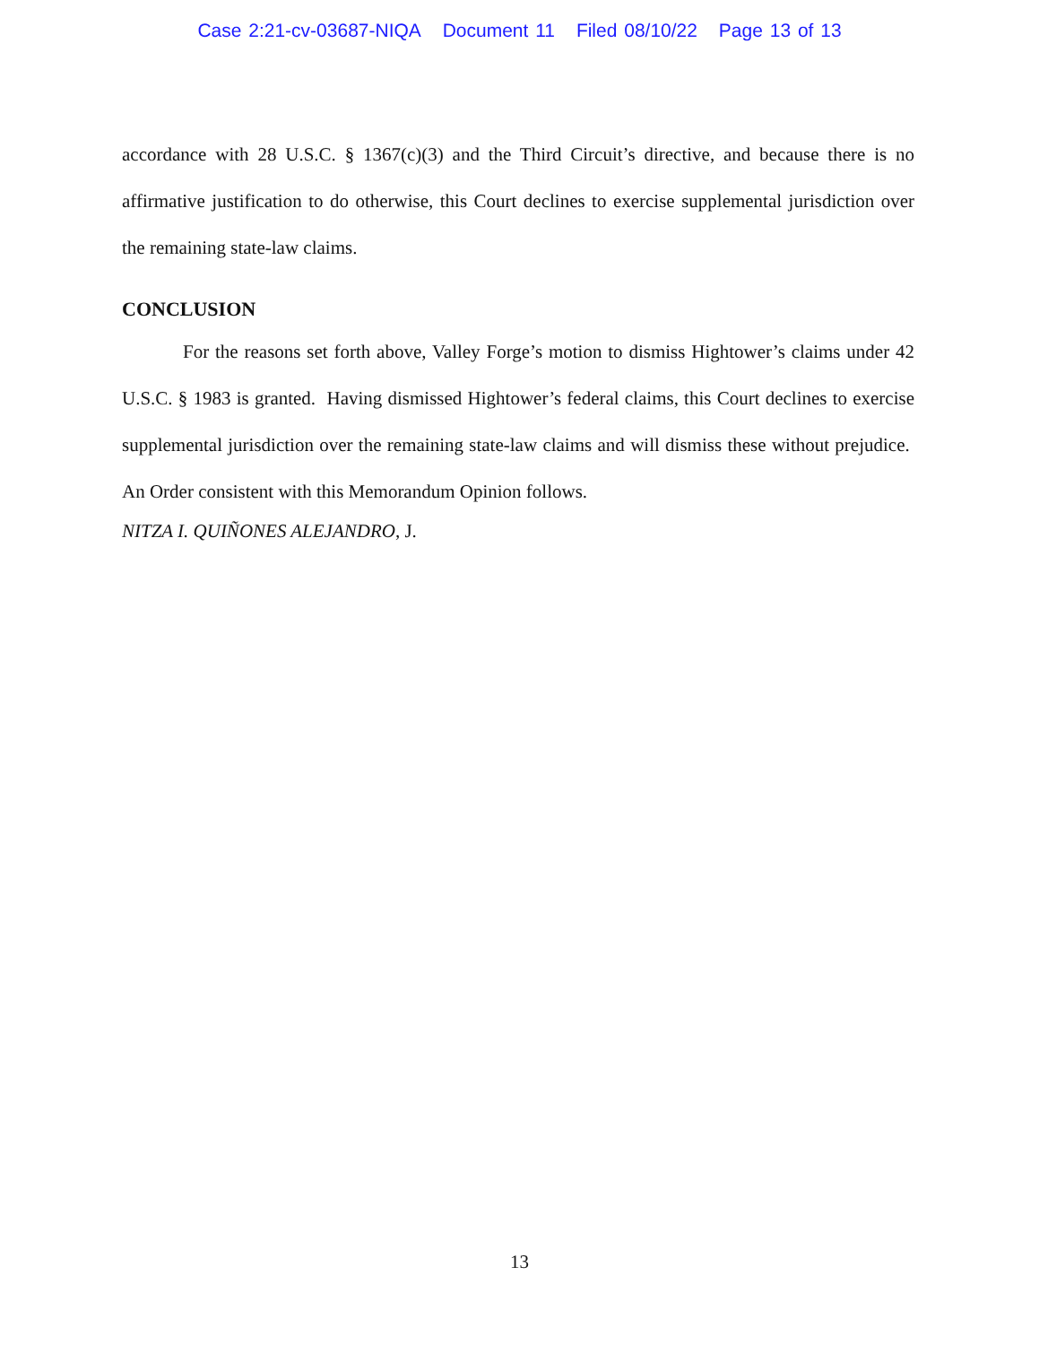Case 2:21-cv-03687-NIQA Document 11 Filed 08/10/22 Page 13 of 13
accordance with 28 U.S.C. § 1367(c)(3) and the Third Circuit’s directive, and because there is no affirmative justification to do otherwise, this Court declines to exercise supplemental jurisdiction over the remaining state-law claims.
CONCLUSION
For the reasons set forth above, Valley Forge’s motion to dismiss Hightower’s claims under 42 U.S.C. § 1983 is granted. Having dismissed Hightower’s federal claims, this Court declines to exercise supplemental jurisdiction over the remaining state-law claims and will dismiss these without prejudice. An Order consistent with this Memorandum Opinion follows.
NITZA I. QUIÑONES ALEJANDRO, J.
13